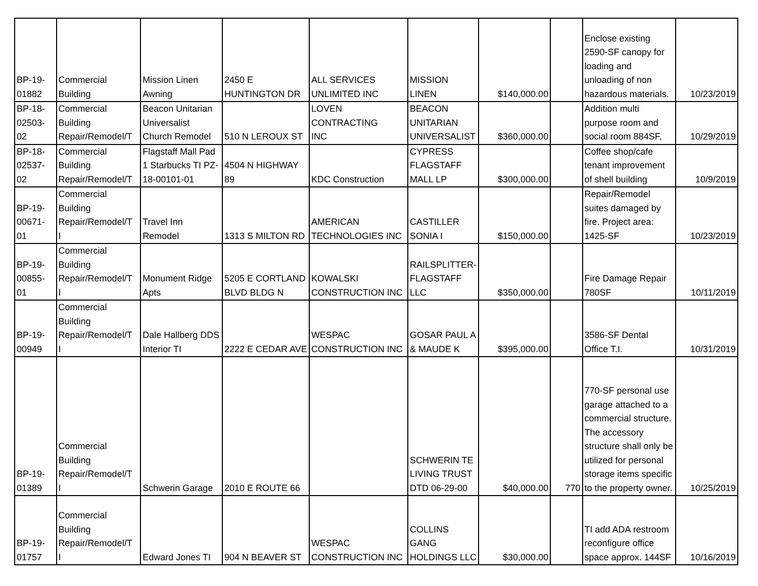| BP-19- 01882 | Commercial Building | Mission Linen Awning | 2450 E HUNTINGTON DR | ALL SERVICES UNLIMITED INC | MISSION LINEN | $140,000.00 | | Enclose existing 2590-SF canopy for loading and unloading of non hazardous materials. | 10/23/2019 |
| BP-18- 02503- 02 | Commercial Building Repair/Remodel/T | Beacon Unitarian Universalist Church Remodel | 510 N LEROUX ST | LOVEN CONTRACTING INC | BEACON UNITARIAN UNIVERSALIST | $360,000.00 | | Addition multi purpose room and social room 884SF, | 10/29/2019 |
| BP-18- 02537- 02 | Commercial Building Repair/Remodel/T | Flagstaff Mall Pad 1 Starbucks TI PZ- 18-00101-01 | 4504 N HIGHWAY 89 | KDC Construction | CYPRESS FLAGSTAFF MALL LP | $300,000.00 | | Coffee shop/cafe tenant improvement of shell building | 10/9/2019 |
| BP-19- 00671- 01 | Commercial Building Repair/Remodel/T I | Travel Inn Remodel | 1313 S MILTON RD | AMERICAN TECHNOLOGIES INC | CASTILLER SONIA I | $150,000.00 | | Repair/Remodel suites damaged by fire. Project area: 1425-SF | 10/23/2019 |
| BP-19- 00855- 01 | Commercial Building Repair/Remodel/T I | Monument Ridge Apts | 5205 E CORTLAND BLVD BLDG N | KOWALSKI CONSTRUCTION INC | RAILSPLITTER- FLAGSTAFF LLC | $350,000.00 | | Fire Damage Repair 780SF | 10/11/2019 |
| BP-19- 00949 | Commercial Building Repair/Remodel/T I | Dale Hallberg DDS Interior TI | 2222 E CEDAR AVE | WESPAC CONSTRUCTION INC | GOSAR PAUL A & MAUDE K | $395,000.00 | | 3586-SF Dental Office T.I. | 10/31/2019 |
| BP-19- 01389 | Commercial Building Repair/Remodel/T I | Schwerin Garage | 2010 E ROUTE 66 | | SCHWERIN TE LIVING TRUST DTD 06-29-00 | $40,000.00 | 770 | 770-SF personal use garage attached to a commercial structure. The accessory structure shall only be utilized for personal storage items specific to the property owner. | 10/25/2019 |
| BP-19- 01757 | Commercial Building Repair/Remodel/T I | Edward Jones TI | 904 N BEAVER ST | WESPAC CONSTRUCTION INC | COLLINS GANG HOLDINGS LLC | $30,000.00 | | TI add ADA restroom reconfigure office space approx. 144SF | 10/16/2019 |